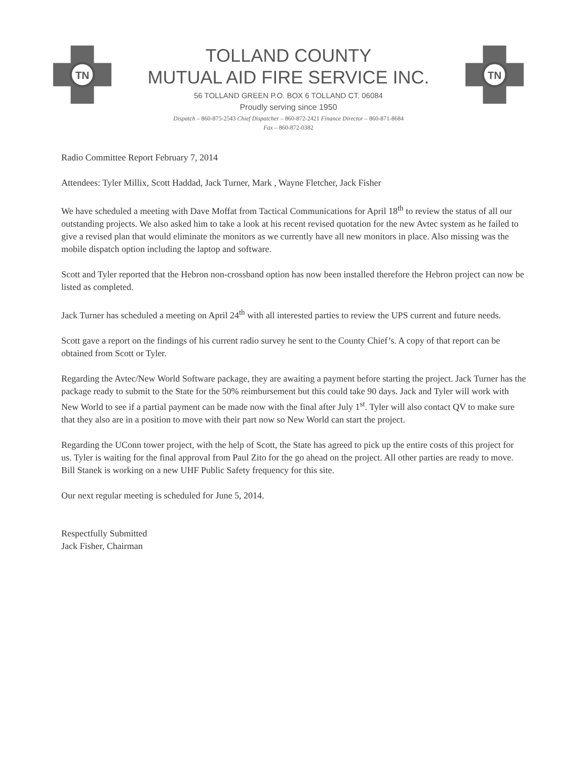TN
TOLLAND COUNTY
MUTUAL AID FIRE SERVICE INC.
56 TOLLAND GREEN P.O. BOX 6 TOLLAND CT. 06084
Proudly serving since 1950
Dispatch – 860-875-2543 Chief Dispatcher – 860-872-2421 Finance Director – 860-871-8684
Fax – 860-872-0382
TN
Radio Committee Report February 7, 2014
Attendees: Tyler Millix, Scott Haddad, Jack Turner, Mark , Wayne Fletcher, Jack Fisher
We have scheduled a meeting with Dave Moffat from Tactical Communications for April 18<sup>th</sup> to review the status of all our outstanding projects. We also asked him to take a look at his recent revised quotation for the new Avtec system as he failed to give a revised plan that would eliminate the monitors as we currently have all new monitors in place. Also missing was the mobile dispatch option including the laptop and software.
Scott and Tyler reported that the Hebron non-crossband option has now been installed therefore the Hebron project can now be listed as completed.
Jack Turner has scheduled a meeting on April 24<sup>th</sup> with all interested parties to review the UPS current and future needs.
Scott gave a report on the findings of his current radio survey he sent to the County Chief’s. A copy of that report can be obtained from Scott or Tyler.
Regarding the Avtec/New World Software package, they are awaiting a payment before starting the project. Jack Turner has the package ready to submit to the State for the 50% reimbursement but this could take 90 days. Jack and Tyler will work with New World to see if a partial payment can be made now with the final after July 1<sup>st</sup>. Tyler will also contact QV to make sure that they also are in a position to move with their part now so New World can start the project.
Regarding the UConn tower project, with the help of Scott, the State has agreed to pick up the entire costs of this project for us. Tyler is waiting for the final approval from Paul Zito for the go ahead on the project. All other parties are ready to move. Bill Stanek is working on a new UHF Public Safety frequency for this site.
Our next regular meeting is scheduled for June 5, 2014.
Respectfully Submitted
Jack Fisher, Chairman